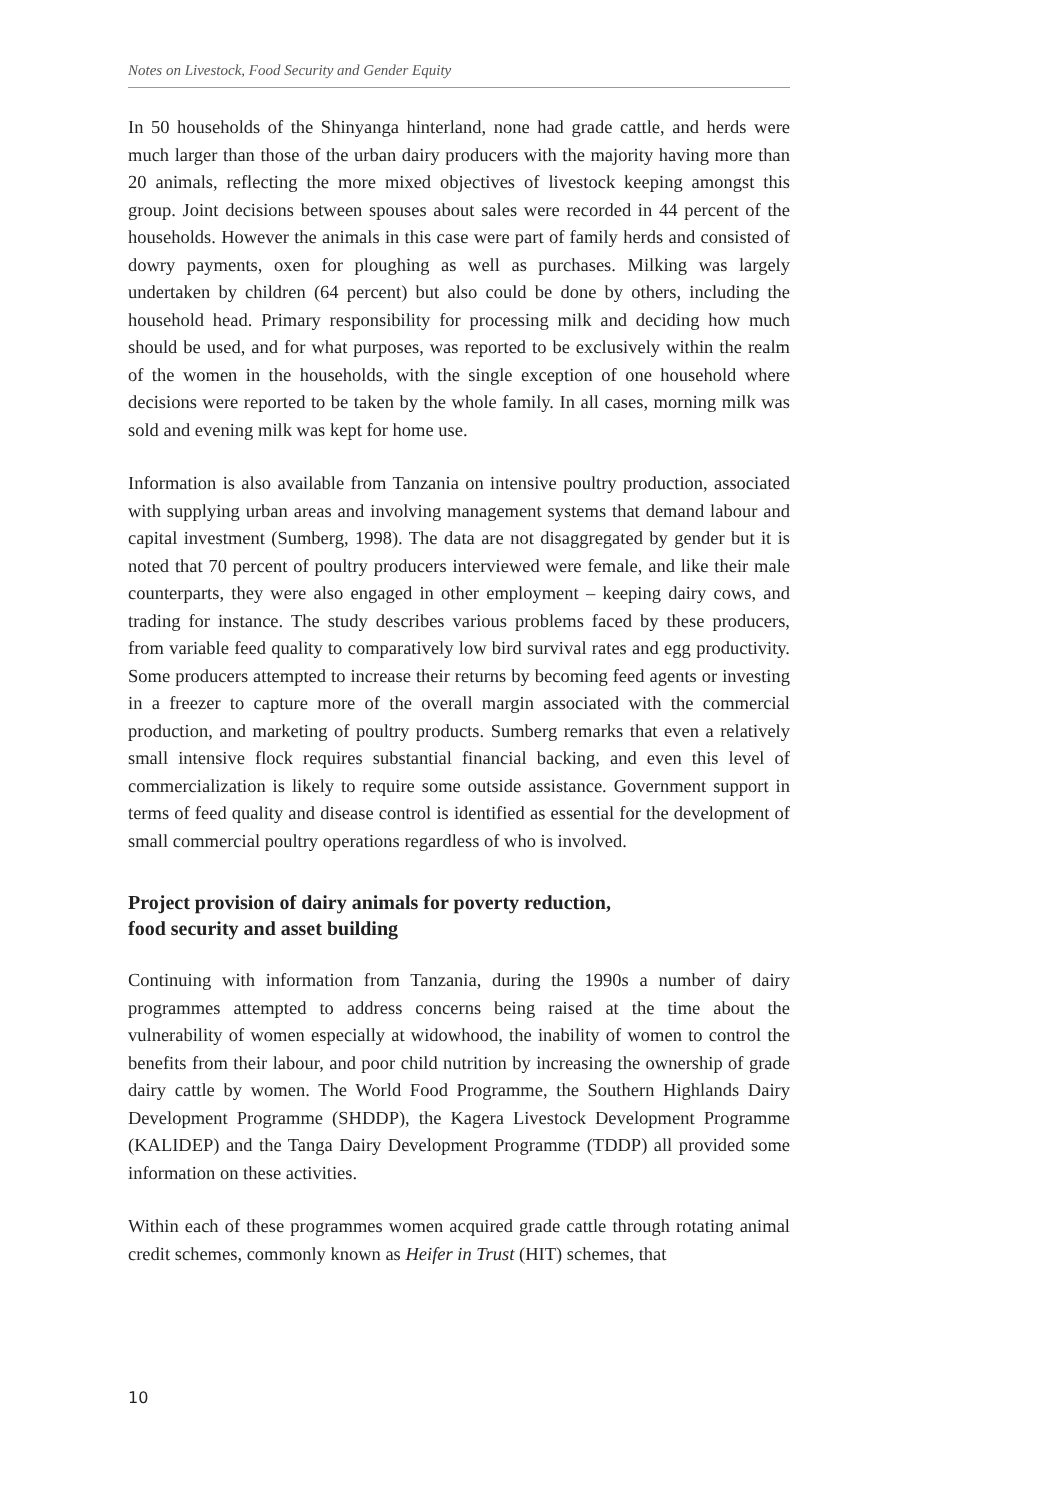Notes on Livestock, Food Security and Gender Equity
In 50 households of the Shinyanga hinterland, none had grade cattle, and herds were much larger than those of the urban dairy producers with the majority having more than 20 animals, reflecting the more mixed objectives of livestock keeping amongst this group. Joint decisions between spouses about sales were recorded in 44 percent of the households. However the animals in this case were part of family herds and consisted of dowry payments, oxen for ploughing as well as purchases. Milking was largely undertaken by children (64 percent) but also could be done by others, including the household head. Primary responsibility for processing milk and deciding how much should be used, and for what purposes, was reported to be exclusively within the realm of the women in the households, with the single exception of one household where decisions were reported to be taken by the whole family. In all cases, morning milk was sold and evening milk was kept for home use.
Information is also available from Tanzania on intensive poultry production, associated with supplying urban areas and involving management systems that demand labour and capital investment (Sumberg, 1998). The data are not disaggregated by gender but it is noted that 70 percent of poultry producers interviewed were female, and like their male counterparts, they were also engaged in other employment – keeping dairy cows, and trading for instance. The study describes various problems faced by these producers, from variable feed quality to comparatively low bird survival rates and egg productivity. Some producers attempted to increase their returns by becoming feed agents or investing in a freezer to capture more of the overall margin associated with the commercial production, and marketing of poultry products. Sumberg remarks that even a relatively small intensive flock requires substantial financial backing, and even this level of commercialization is likely to require some outside assistance. Government support in terms of feed quality and disease control is identified as essential for the development of small commercial poultry operations regardless of who is involved.
Project provision of dairy animals for poverty reduction,
food security and asset building
Continuing with information from Tanzania, during the 1990s a number of dairy programmes attempted to address concerns being raised at the time about the vulnerability of women especially at widowhood, the inability of women to control the benefits from their labour, and poor child nutrition by increasing the ownership of grade dairy cattle by women. The World Food Programme, the Southern Highlands Dairy Development Programme (SHDDP), the Kagera Livestock Development Programme (KALIDEP) and the Tanga Dairy Development Programme (TDDP) all provided some information on these activities.
Within each of these programmes women acquired grade cattle through rotating animal credit schemes, commonly known as Heifer in Trust (HIT) schemes, that
10